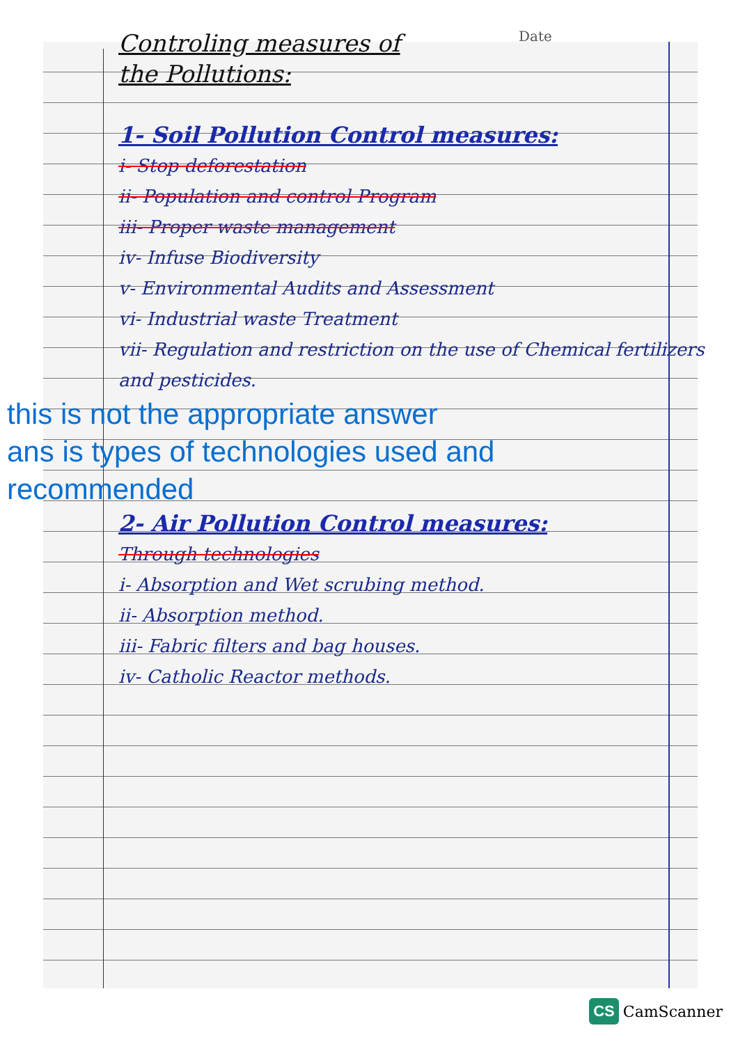Date
Controling measures of
the Pollutions:
1- Soil Pollution Control measures:
i- Stop deforestation
ii- Population and control Program
iii- Proper waste management
iv- Infuse Biodiversity
v- Environmental Audits and Assessment
vi- Industrial waste Treatment
vii- Regulation and restriction on the use of Chemical fertilizers and pesticides.
this is not the appropriate answer
ans is types of technologies used and
recommended
2- Air Pollution Control measures:
Through technologies
i- Absorption and Wet scrubing method.
ii- Absorption method.
iii- Fabric filters and bag houses.
iv- Catholic Reactor methods.
CS CamScanner